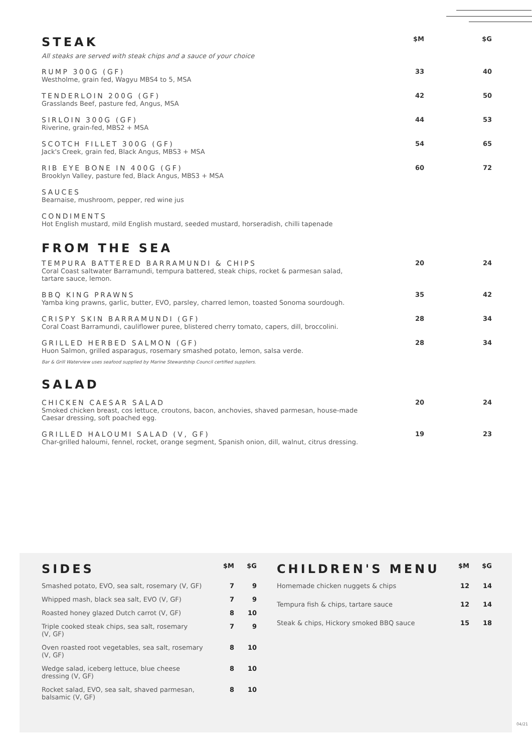| STEAK | $M | $G |
| All steaks are served with steak chips and a sauce of your choice | | |
| RUMP 300G (GF) Westholme, grain fed, Wagyu MBS4 to 5, MSA | 33 | 40 |
| TENDERLOIN 200G (GF) Grasslands Beef, pasture fed, Angus, MSA | 42 | 50 |
| SIRLOIN 300G (GF) Riverine, grain-fed, MBS2 + MSA | 44 | 53 |
| SCOTCH FILLET 300G (GF) Jack's Creek, grain fed, Black Angus, MBS3 + MSA | 54 | 65 |
| RIB EYE BONE IN 400G (GF) Brooklyn Valley, pasture fed, Black Angus, MBS3 + MSA | 60 | 72 |
| SAUCES Bearnaise, mushroom, pepper, red wine jus | | |
| CONDIMENTS Hot English mustard, mild English mustard, seeded mustard, horseradish, chilli tapenade | | |
| FROM THE SEA | | |
| TEMPURA BATTERED BARRAMUNDI & CHIPS Coral Coast saltwater Barramundi, tempura battered, steak chips, rocket & parmesan salad, tartare sauce, lemon. | 20 | 24 |
| BBQ KING PRAWNS Yamba king prawns, garlic, butter, EVO, parsley, charred lemon, toasted Sonoma sourdough. | 35 | 42 |
| CRISPY SKIN BARRAMUNDI (GF) Coral Coast Barramundi, cauliflower puree, blistered cherry tomato, capers, dill, broccolini. | 28 | 34 |
| GRILLED HERBED SALMON (GF) Huon Salmon, grilled asparagus, rosemary smashed potato, lemon, salsa verde. | 28 | 34 |
| Bar & Grill Waterview uses seafood supplied by Marine Stewardship Council certified suppliers. | | |
| SALAD | | |
| CHICKEN CAESAR SALAD Smoked chicken breast, cos lettuce, croutons, bacon, anchovies, shaved parmesan, house-made Caesar dressing, soft poached egg. | 20 | 24 |
| GRILLED HALOUMI SALAD (V, GF) Char-grilled haloumi, fennel, rocket, orange segment, Spanish onion, dill, walnut, citrus dressing. | 19 | 23 |
| SIDES | $M | $G |
| Smashed potato, EVO, sea salt, rosemary (V, GF) | 7 | 9 |
| Whipped mash, black sea salt, EVO (V, GF) | 7 | 9 |
| Roasted honey glazed Dutch carrot (V, GF) | 8 | 10 |
| Triple cooked steak chips, sea salt, rosemary (V, GF) | 7 | 9 |
| Oven roasted root vegetables, sea salt, rosemary (V, GF) | 8 | 10 |
| Wedge salad, iceberg lettuce, blue cheese dressing (V, GF) | 8 | 10 |
| Rocket salad, EVO, sea salt, shaved parmesan, balsamic (V, GF) | 8 | 10 |
| CHILDREN'S MENU | $M | $G |
| Homemade chicken nuggets & chips | 12 | 14 |
| Tempura fish & chips, tartare sauce | 12 | 14 |
| Steak & chips, Hickory smoked BBQ sauce | 15 | 18 |
04/21